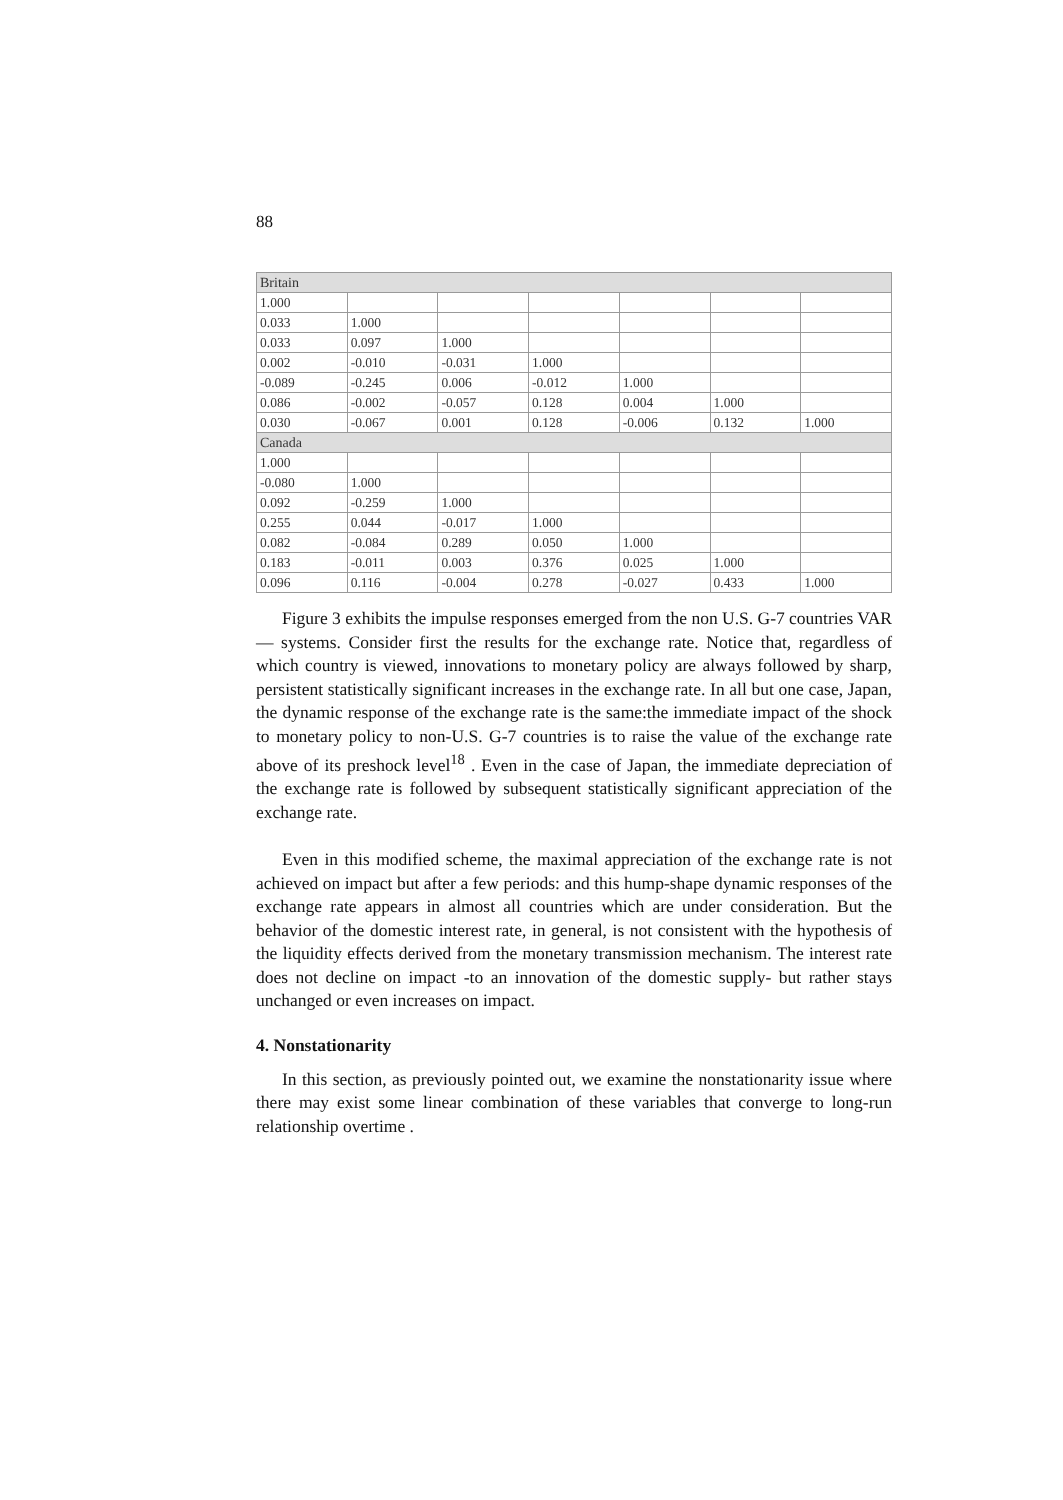88
| Britain | | | | | | |
| 1.000 | | | | | | |
| 0.033 | 1.000 | | | | | |
| 0.033 | 0.097 | 1.000 | | | | |
| 0.002 | -0.010 | -0.031 | 1.000 | | | |
| -0.089 | -0.245 | 0.006 | -0.012 | 1.000 | | |
| 0.086 | -0.002 | -0.057 | 0.128 | 0.004 | 1.000 | |
| 0.030 | -0.067 | 0.001 | 0.128 | -0.006 | 0.132 | 1.000 |
| Canada | | | | | | |
| 1.000 | | | | | | |
| -0.080 | 1.000 | | | | | |
| 0.092 | -0.259 | 1.000 | | | | |
| 0.255 | 0.044 | -0.017 | 1.000 | | | |
| 0.082 | -0.084 | 0.289 | 0.050 | 1.000 | | |
| 0.183 | -0.011 | 0.003 | 0.376 | 0.025 | 1.000 | |
| 0.096 | 0.116 | -0.004 | 0.278 | -0.027 | 0.433 | 1.000 |
Figure 3 exhibits the impulse responses emerged from the non U.S. G-7 countries VAR — systems. Consider first the results for the exchange rate. Notice that, regardless of which country is viewed, innovations to monetary policy are always followed by sharp, persistent statistically significant increases in the exchange rate. In all but one case, Japan, the dynamic response of the exchange rate is the same:the immediate impact of the shock to monetary policy to non-U.S. G-7 countries is to raise the value of the exchange rate above of its preshock level<sup>18</sup> . Even in the case of Japan, the immediate depreciation of the exchange rate is followed by subsequent statistically significant appreciation of the exchange rate.
Even in this modified scheme, the maximal appreciation of the exchange rate is not achieved on impact but after a few periods: and this hump-shape dynamic responses of the exchange rate appears in almost all countries which are under consideration. But the behavior of the domestic interest rate, in general, is not consistent with the hypothesis of the liquidity effects derived from the monetary transmission mechanism. The interest rate does not decline on impact -to an innovation of the domestic supply- but rather stays unchanged or even increases on impact.
4. Nonstationarity
In this section, as previously pointed out, we examine the nonstationarity issue where there may exist some linear combination of these variables that converge to long-run relationship overtime .